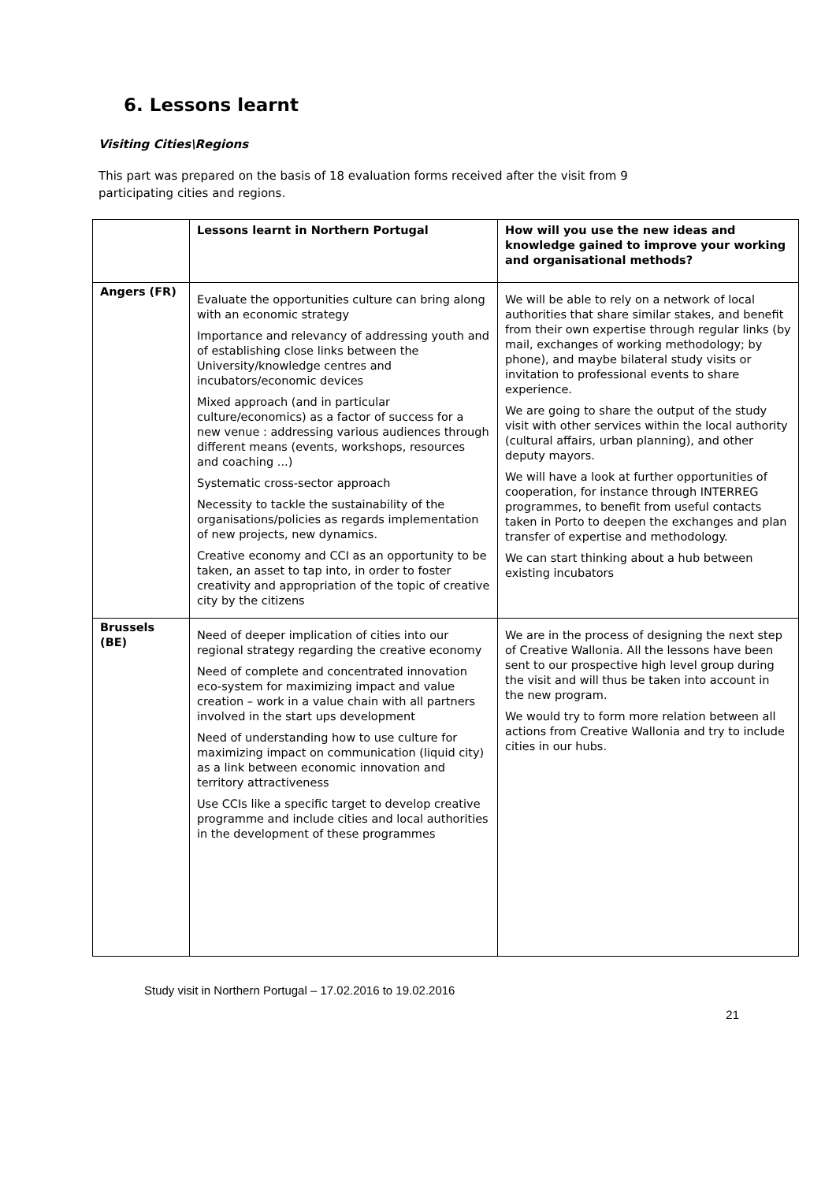6. Lessons learnt
Visiting Cities\Regions
This part was prepared on the basis of 18 evaluation forms received after the visit from 9 participating cities and regions.
| | Lessons learnt in Northern Portugal | How will you use the new ideas and knowledge gained to improve your working and organisational methods? |
| --- | --- | --- |
| Angers (FR) | Evaluate the opportunities culture can bring along with an economic strategy Importance and relevancy of addressing youth and of establishing close links between the University/knowledge centres and incubators/economic devices Mixed approach (and in particular culture/economics) as a factor of success for a new venue : addressing various audiences through different means (events, workshops, resources and coaching ...) Systematic cross-sector approach Necessity to tackle the sustainability of the organisations/policies as regards implementation of new projects, new dynamics. Creative economy and CCI as an opportunity to be taken, an asset to tap into, in order to foster creativity and appropriation of the topic of creative city by the citizens | We will be able to rely on a network of local authorities that share similar stakes, and benefit from their own expertise through regular links (by mail, exchanges of working methodology; by phone), and maybe bilateral study visits or invitation to professional events to share experience. We are going to share the output of the study visit with other services within the local authority (cultural affairs, urban planning), and other deputy mayors. We will have a look at further opportunities of cooperation, for instance through INTERREG programmes, to benefit from useful contacts taken in Porto to deepen the exchanges and plan transfer of expertise and methodology. We can start thinking about a hub between existing incubators |
| Brussels (BE) | Need of deeper implication of cities into our regional strategy regarding the creative economy Need of complete and concentrated innovation eco-system for maximizing impact and value creation – work in a value chain with all partners involved in the start ups development Need of understanding how to use culture for maximizing impact on communication (liquid city) as a link between economic innovation and territory attractiveness Use CCIs like a specific target to develop creative programme and include cities and local authorities in the development of these programmes | We are in the process of designing the next step of Creative Wallonia. All the lessons have been sent to our prospective high level group during the visit and will thus be taken into account in the new program. We would try to form more relation between all actions from Creative Wallonia and try to include cities in our hubs. |
Study visit in Northern Portugal – 17.02.2016 to 19.02.2016
21